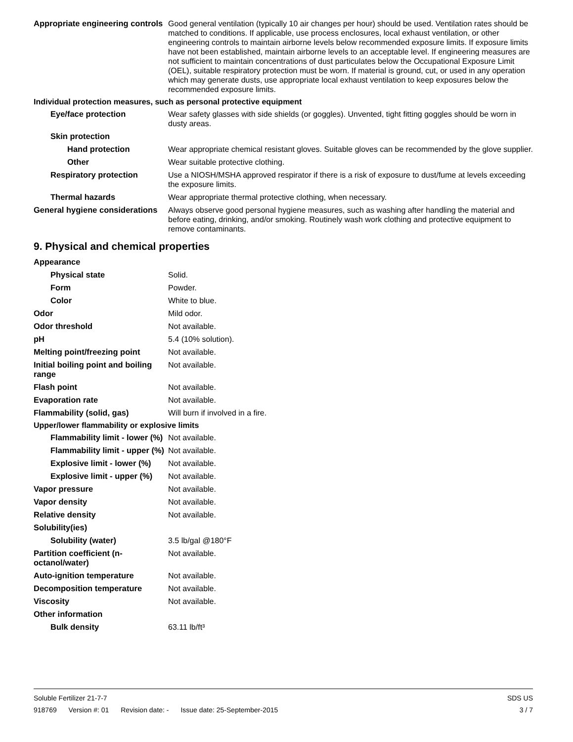Appropriate engineering controls
Good general ventilation (typically 10 air changes per hour) should be used. Ventilation rates should be matched to conditions. If applicable, use process enclosures, local exhaust ventilation, or other engineering controls to maintain airborne levels below recommended exposure limits. If exposure limits have not been established, maintain airborne levels to an acceptable level. If engineering measures are not sufficient to maintain concentrations of dust particulates below the Occupational Exposure Limit (OEL), suitable respiratory protection must be worn. If material is ground, cut, or used in any operation which may generate dusts, use appropriate local exhaust ventilation to keep exposures below the recommended exposure limits.
Individual protection measures, such as personal protective equipment
Eye/face protection Wear safety glasses with side shields (or goggles). Unvented, tight fitting goggles should be worn in dusty areas.
Skin protection
Hand protection Wear appropriate chemical resistant gloves. Suitable gloves can be recommended by the glove supplier.
Other Wear suitable protective clothing.
Respiratory protection Use a NIOSH/MSHA approved respirator if there is a risk of exposure to dust/fume at levels exceeding the exposure limits.
Thermal hazards Wear appropriate thermal protective clothing, when necessary.
General hygiene considerations
Always observe good personal hygiene measures, such as washing after handling the material and before eating, drinking, and/or smoking. Routinely wash work clothing and protective equipment to remove contaminants.
9. Physical and chemical properties
Appearance
Physical state Solid.
Form Powder.
Color White to blue.
Odor Mild odor.
Odor threshold Not available.
pH 5.4 (10% solution).
Melting point/freezing point
Not available.
Initial boiling point and boiling range
Not available.
Flash point Not available.
Evaporation rate Not available.
Flammability (solid, gas) Will burn if involved in a fire.
Upper/lower flammability or explosive limits
Flammability limit - lower (%)
Not available.
Flammability limit - upper (%)
Not available.
Explosive limit - lower (%)
Not available.
Explosive limit - upper (%)
Not available.
Vapor pressure Not available.
Vapor density Not available.
Relative density Not available.
Solubility(ies)
Solubility (water) 3.5 lb/gal @180°F
Partition coefficient (n-octanol/water)
Not available.
Auto-ignition temperature Not available.
Decomposition temperature Not available.
Viscosity Not available.
Other information
Bulk density 63.11 lb/ft³
Soluble Fertilizer 21-7-7 SDS US
918769 Version #: 01 Revision date: - Issue date: 25-September-2015
3 / 7